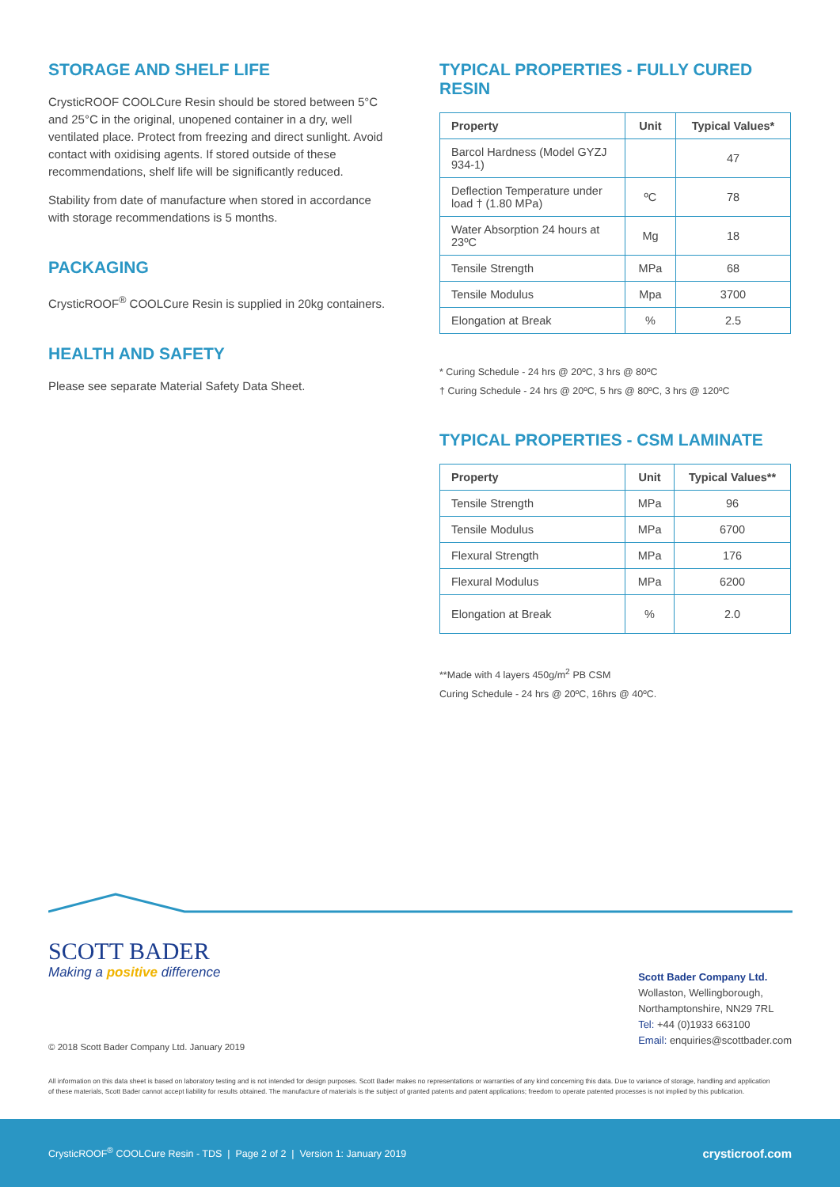STORAGE AND SHELF LIFE
CrysticROOF COOLCure Resin should be stored between 5°C and 25°C in the original, unopened container in a dry, well ventilated place. Protect from freezing and direct sunlight. Avoid contact with oxidising agents. If stored outside of these recommendations, shelf life will be significantly reduced.
Stability from date of manufacture when stored in accordance with storage recommendations is 5 months.
PACKAGING
CrysticROOF<sup>®</sup> COOLCure Resin is supplied in 20kg containers.
HEALTH AND SAFETY
Please see separate Material Safety Data Sheet.
TYPICAL PROPERTIES - FULLY CURED RESIN
| Property | Unit | Typical Values* |
| --- | --- | --- |
| Barcol Hardness (Model GYZJ 934-1) | | 47 |
| Deflection Temperature under load † (1.80 MPa) | ºC | 78 |
| Water Absorption 24 hours at 23ºC | Mg | 18 |
| Tensile Strength | MPa | 68 |
| Tensile Modulus | Mpa | 3700 |
| Elongation at Break | % | 2.5 |
* Curing Schedule - 24 hrs @ 20ºC, 3 hrs @ 80ºC
† Curing Schedule - 24 hrs @ 20ºC, 5 hrs @ 80ºC, 3 hrs @ 120ºC
TYPICAL PROPERTIES - CSM LAMINATE
| Property | Unit | Typical Values** |
| --- | --- | --- |
| Tensile Strength | MPa | 96 |
| Tensile Modulus | MPa | 6700 |
| Flexural Strength | MPa | 176 |
| Flexural Modulus | MPa | 6200 |
| Elongation at Break | % | 2.0 |
**Made with 4 layers 450g/m<sup>2</sup> PB CSM
Curing Schedule - 24 hrs @ 20ºC, 16hrs @ 40ºC.
SCOTT BADER
Making a positive difference
Scott Bader Company Ltd.
Wollaston, Wellingborough,
Northamptonshire, NN29 7RL
Tel: +44 (0)1933 663100
Email: enquiries@scottbader.com
© 2018 Scott Bader Company Ltd. January 2019
All information on this data sheet is based on laboratory testing and is not intended for design purposes. Scott Bader makes no representations or warranties of any kind concerning this data. Due to variance of storage, handling and application of these materials, Scott Bader cannot accept liability for results obtained. The manufacture of materials is the subject of granted patents and patent applications; freedom to operate patented processes is not implied by this publication.
CrysticROOF<sup>®</sup> COOLCure Resin - TDS | Page 2 of 2 | Version 1: January 2019 crysticroof.com